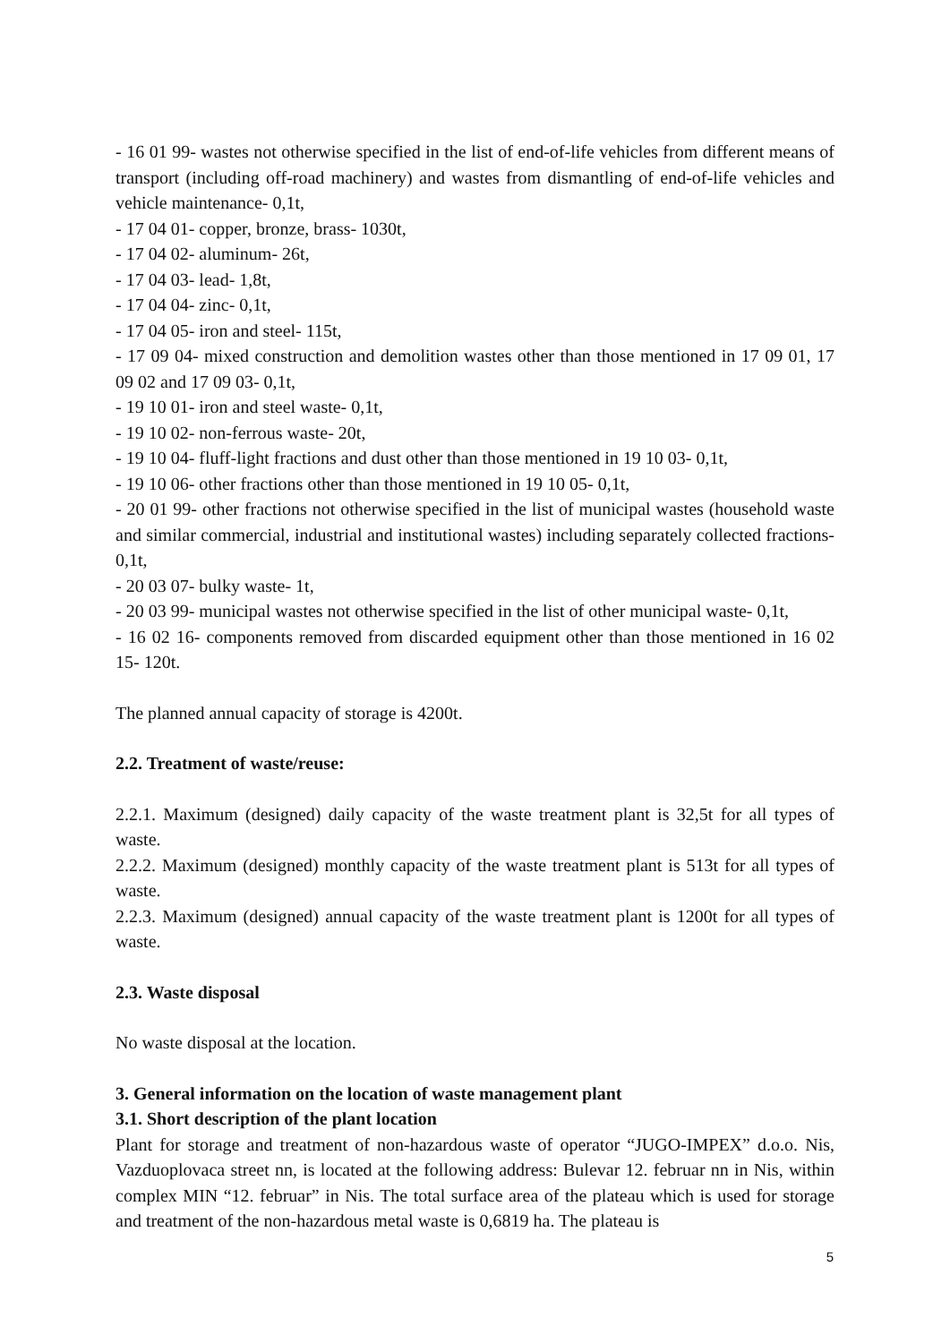- 16 01 99- wastes not otherwise specified in the list of end-of-life vehicles from different means of transport (including off-road machinery) and wastes from dismantling of end-of-life vehicles and vehicle maintenance- 0,1t,
- 17 04 01- copper, bronze, brass- 1030t,
- 17 04 02- aluminum- 26t,
- 17 04 03- lead- 1,8t,
- 17 04 04- zinc- 0,1t,
- 17 04 05- iron and steel- 115t,
- 17 09 04- mixed construction and demolition wastes other than those mentioned in 17 09 01, 17 09 02 and 17 09 03- 0,1t,
- 19 10 01- iron and steel waste- 0,1t,
- 19 10 02- non-ferrous waste- 20t,
- 19 10 04- fluff-light fractions and dust other than those mentioned in 19 10 03- 0,1t,
- 19 10 06- other fractions other than those mentioned in 19 10 05- 0,1t,
- 20 01 99- other fractions not otherwise specified in the list of municipal wastes (household waste and similar commercial, industrial and institutional wastes) including separately collected fractions- 0,1t,
- 20 03 07- bulky waste- 1t,
- 20 03 99- municipal wastes not otherwise specified in the list of other municipal waste- 0,1t,
- 16 02 16- components removed from discarded equipment other than those mentioned in 16 02 15- 120t.
The planned annual capacity of storage is 4200t.
2.2. Treatment of waste/reuse:
2.2.1. Maximum (designed) daily capacity of the waste treatment plant is 32,5t for all types of waste.
2.2.2. Maximum (designed) monthly capacity of the waste treatment plant is 513t for all types of waste.
2.2.3. Maximum (designed) annual capacity of the waste treatment plant is 1200t for all types of waste.
2.3. Waste disposal
No waste disposal at the location.
3. General information on the location of waste management plant
3.1. Short description of the plant location
Plant for storage and treatment of non-hazardous waste of operator “JUGO-IMPEX” d.o.o. Nis, Vazduoplovaca street nn, is located at the following address: Bulevar 12. februar nn in Nis, within complex MIN “12. februar” in Nis. The total surface area of the plateau which is used for storage and treatment of the non-hazardous metal waste is 0,6819 ha. The plateau is
5